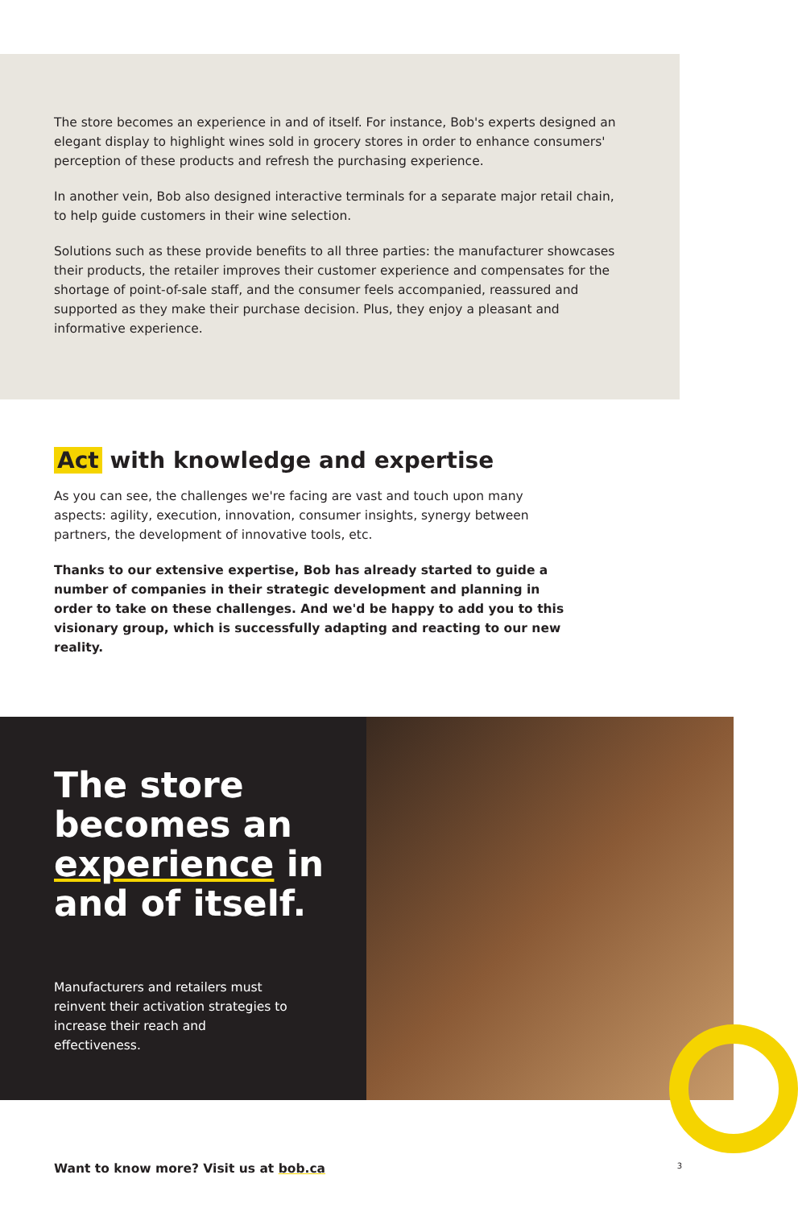The store becomes an experience in and of itself. For instance, Bob's experts designed an elegant display to highlight wines sold in grocery stores in order to enhance consumers' perception of these products and refresh the purchasing experience.
In another vein, Bob also designed interactive terminals for a separate major retail chain, to help guide customers in their wine selection.
Solutions such as these provide benefits to all three parties: the manufacturer showcases their products, the retailer improves their customer experience and compensates for the shortage of point-of-sale staff, and the consumer feels accompanied, reassured and supported as they make their purchase decision. Plus, they enjoy a pleasant and informative experience.
Act with knowledge and expertise
As you can see, the challenges we're facing are vast and touch upon many aspects: agility, execution, innovation, consumer insights, synergy between partners, the development of innovative tools, etc.
Thanks to our extensive expertise, Bob has already started to guide a number of companies in their strategic development and planning in order to take on these challenges. And we'd be happy to add you to this visionary group, which is successfully adapting and reacting to our new reality.
The store becomes an experience in and of itself.
Manufacturers and retailers must reinvent their activation strategies to increase their reach and effectiveness.
Want to know more? Visit us at bob.ca 3